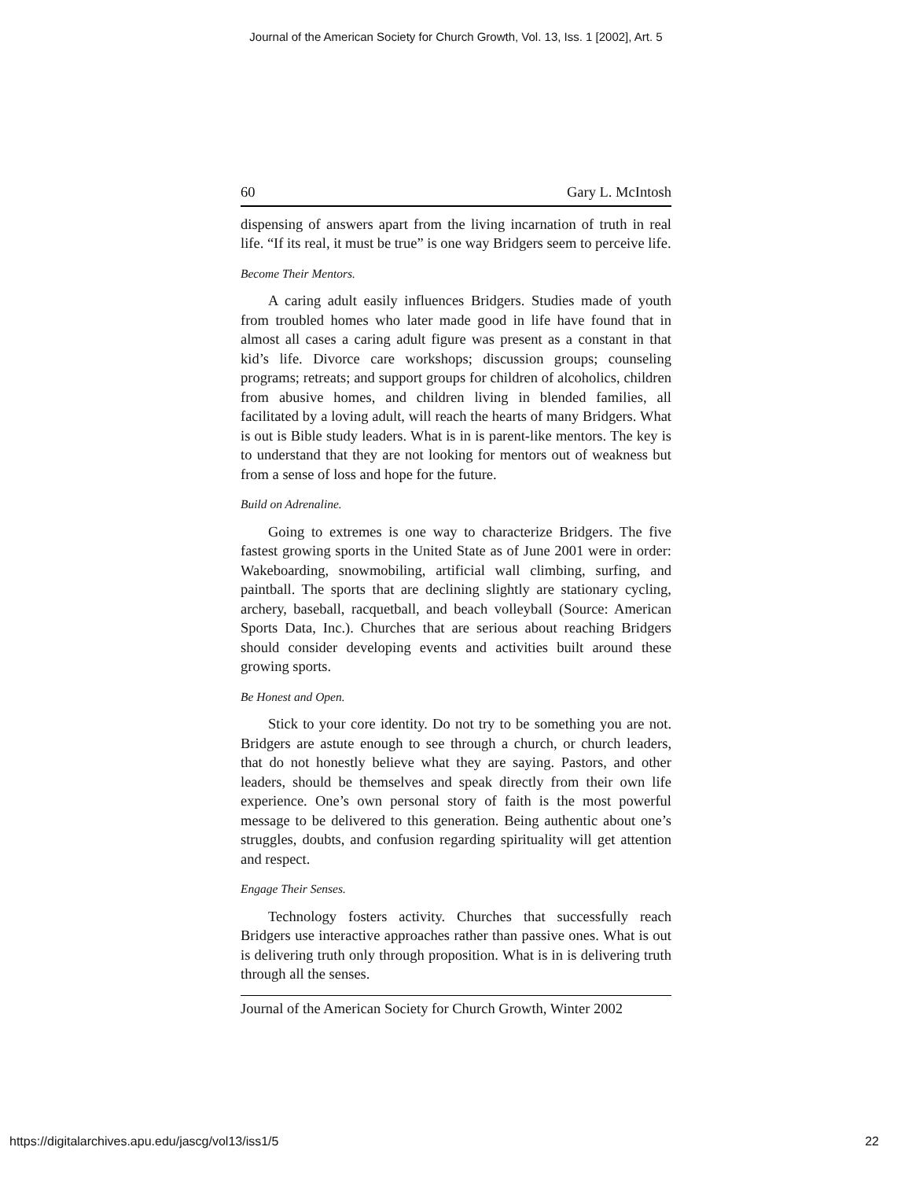Journal of the American Society for Church Growth, Vol. 13, Iss. 1 [2002], Art. 5
60 Gary L. McIntosh
dispensing of answers apart from the living incarnation of truth in real life. “If its real, it must be true” is one way Bridgers seem to perceive life.
Become Their Mentors.
A caring adult easily influences Bridgers. Studies made of youth from troubled homes who later made good in life have found that in almost all cases a caring adult figure was present as a constant in that kid’s life. Divorce care workshops; discussion groups; counseling programs; retreats; and support groups for children of alcoholics, children from abusive homes, and children living in blended families, all facilitated by a loving adult, will reach the hearts of many Bridgers. What is out is Bible study leaders. What is in is parent-like mentors. The key is to understand that they are not looking for mentors out of weakness but from a sense of loss and hope for the future.
Build on Adrenaline.
Going to extremes is one way to characterize Bridgers. The five fastest growing sports in the United State as of June 2001 were in order: Wakeboarding, snowmobiling, artificial wall climbing, surfing, and paintball. The sports that are declining slightly are stationary cycling, archery, baseball, racquetball, and beach volleyball (Source: American Sports Data, Inc.). Churches that are serious about reaching Bridgers should consider developing events and activities built around these growing sports.
Be Honest and Open.
Stick to your core identity. Do not try to be something you are not. Bridgers are astute enough to see through a church, or church leaders, that do not honestly believe what they are saying. Pastors, and other leaders, should be themselves and speak directly from their own life experience. One’s own personal story of faith is the most powerful message to be delivered to this generation. Being authentic about one’s struggles, doubts, and confusion regarding spirituality will get attention and respect.
Engage Their Senses.
Technology fosters activity. Churches that successfully reach Bridgers use interactive approaches rather than passive ones. What is out is delivering truth only through proposition. What is in is delivering truth through all the senses.
Journal of the American Society for Church Growth, Winter 2002
https://digitalarchives.apu.edu/jascg/vol13/iss1/5 22